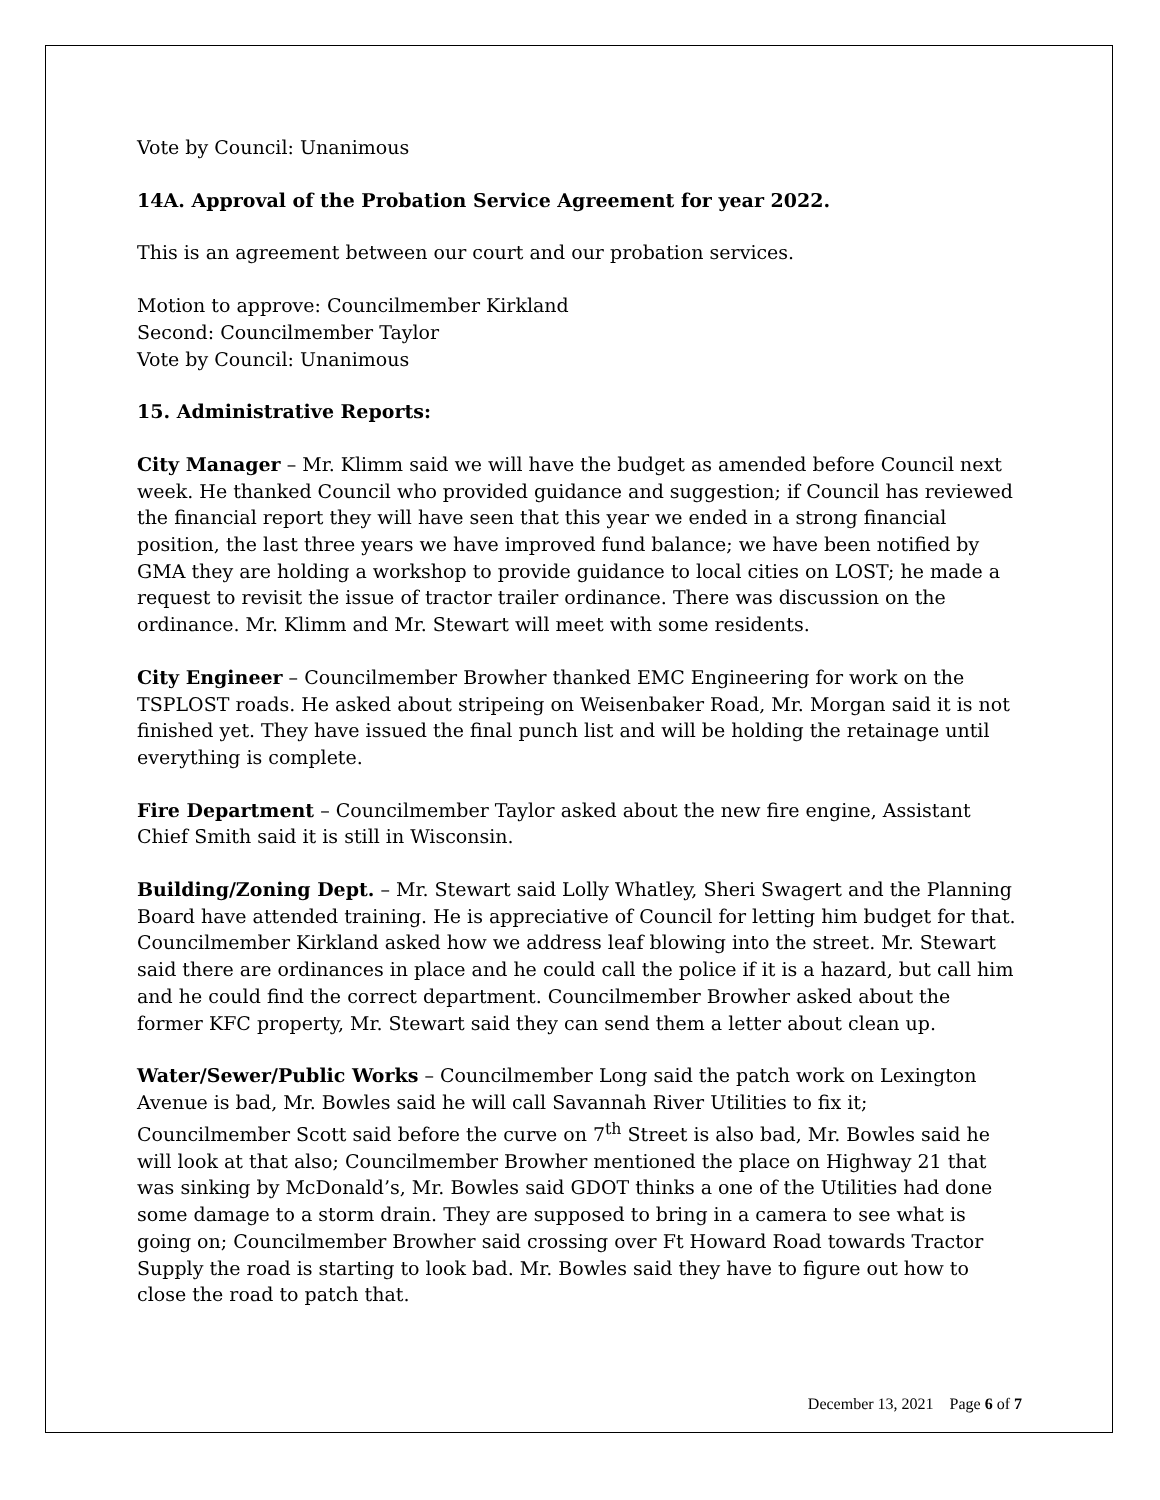Vote by Council: Unanimous
14A. Approval of the Probation Service Agreement for year 2022.
This is an agreement between our court and our probation services.
Motion to approve: Councilmember Kirkland
Second: Councilmember Taylor
Vote by Council: Unanimous
15. Administrative Reports:
City Manager – Mr. Klimm said we will have the budget as amended before Council next week. He thanked Council who provided guidance and suggestion; if Council has reviewed the financial report they will have seen that this year we ended in a strong financial position, the last three years we have improved fund balance; we have been notified by GMA they are holding a workshop to provide guidance to local cities on LOST; he made a request to revisit the issue of tractor trailer ordinance. There was discussion on the ordinance. Mr. Klimm and Mr. Stewart will meet with some residents.
City Engineer – Councilmember Browher thanked EMC Engineering for work on the TSPLOST roads. He asked about stripeing on Weisenbaker Road, Mr. Morgan said it is not finished yet. They have issued the final punch list and will be holding the retainage until everything is complete.
Fire Department – Councilmember Taylor asked about the new fire engine, Assistant Chief Smith said it is still in Wisconsin.
Building/Zoning Dept. – Mr. Stewart said Lolly Whatley, Sheri Swagert and the Planning Board have attended training. He is appreciative of Council for letting him budget for that. Councilmember Kirkland asked how we address leaf blowing into the street. Mr. Stewart said there are ordinances in place and he could call the police if it is a hazard, but call him and he could find the correct department. Councilmember Browher asked about the former KFC property, Mr. Stewart said they can send them a letter about clean up.
Water/Sewer/Public Works – Councilmember Long said the patch work on Lexington Avenue is bad, Mr. Bowles said he will call Savannah River Utilities to fix it; Councilmember Scott said before the curve on 7<sup>th</sup> Street is also bad, Mr. Bowles said he will look at that also; Councilmember Browher mentioned the place on Highway 21 that was sinking by McDonald’s, Mr. Bowles said GDOT thinks a one of the Utilities had done some damage to a storm drain. They are supposed to bring in a camera to see what is going on; Councilmember Browher said crossing over Ft Howard Road towards Tractor Supply the road is starting to look bad. Mr. Bowles said they have to figure out how to close the road to patch that.
December 13, 2021 Page 6 of 7